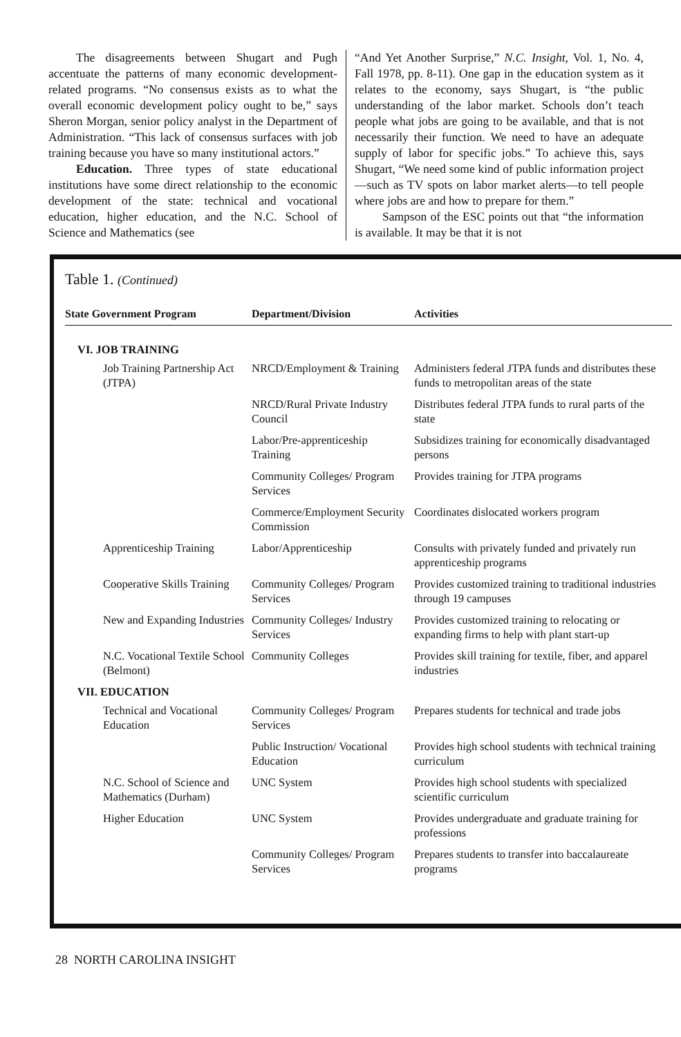The disagreements between Shugart and Pugh accentuate the patterns of many economic development-related programs. “No consensus exists as to what the overall economic development policy ought to be,” says Sheron Morgan, senior policy analyst in the Department of Administration. “This lack of consensus surfaces with job training because you have so many institutional actors.”
Education. Three types of state educational institutions have some direct relationship to the economic development of the state: technical and vocational education, higher education, and the N.C. School of Science and Mathematics (see
“And Yet Another Surprise,” N.C. Insight, Vol. 1, No. 4, Fall 1978, pp. 8-11). One gap in the education system as it relates to the economy, says Shugart, is “the public understanding of the labor market. Schools don’t teach people what jobs are going to be available, and that is not necessarily their function. We need to have an adequate supply of labor for specific jobs.” To achieve this, says Shugart, “We need some kind of public information project—such as TV spots on labor market alerts—to tell people where jobs are and how to prepare for them.”
Sampson of the ESC points out that “the information is available. It may be that it is not
Table 1. (Continued)
| State Government Program | Department/Division | Activities |
| --- | --- | --- |
| VI. JOB TRAINING | | |
| Job Training Partnership Act (JTPA) | NRCD/Employment & Training | Administers federal JTPA funds and distributes these funds to metropolitan areas of the state |
| | NRCD/Rural Private Industry Council | Distributes federal JTPA funds to rural parts of the state |
| | Labor/Pre-apprenticeship Training | Subsidizes training for economically disadvantaged persons |
| | Community Colleges/ Program Services | Provides training for JTPA programs |
| | Commerce/Employment Security Commission | Coordinates dislocated workers program |
| Apprenticeship Training | Labor/Apprenticeship | Consults with privately funded and privately run apprenticeship programs |
| Cooperative Skills Training | Community Colleges/ Program Services | Provides customized training to traditional industries through 19 campuses |
| New and Expanding Industries | Community Colleges/ Industry Services | Provides customized training to relocating or expanding firms to help with plant start-up |
| N.C. Vocational Textile School (Belmont) | Community Colleges | Provides skill training for textile, fiber, and apparel industries |
| VII. EDUCATION | | |
| Technical and Vocational Education | Community Colleges/ Program Services | Prepares students for technical and trade jobs |
| | Public Instruction/ Vocational Education | Provides high school students with technical training curriculum |
| N.C. School of Science and Mathematics (Durham) | UNC System | Provides high school students with specialized scientific curriculum |
| Higher Education | UNC System | Provides undergraduate and graduate training for professions |
| | Community Colleges/ Program Services | Prepares students to transfer into baccalaureate programs |
28 NORTH CAROLINA INSIGHT